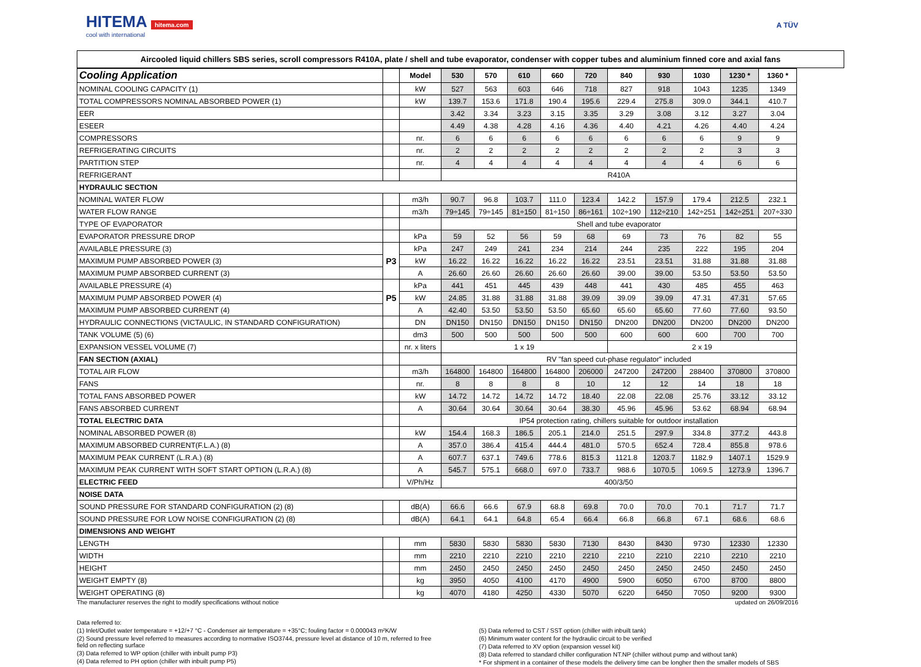HITEMA hitema.com
cool with international
A TÜV
Aircooled liquid chillers SBS series, scroll compressors R410A, plate / shell and tube evaporator, condenser with copper tubes and aluminium finned core and axial fans
| Cooling Application | | Model | 530 | 570 | 610 | 660 | 720 | 840 | 930 | 1030 | 1230 * | 1360 * |
| --- | --- | --- | --- | --- | --- | --- | --- | --- | --- | --- | --- | --- |
| NOMINAL COOLING CAPACITY (1) | | kW | 527 | 563 | 603 | 646 | 718 | 827 | 918 | 1043 | 1235 | 1349 |
| TOTAL COMPRESSORS NOMINAL ABSORBED POWER (1) | | kW | 139.7 | 153.6 | 171.8 | 190.4 | 195.6 | 229.4 | 275.8 | 309.0 | 344.1 | 410.7 |
| EER | | | 3.42 | 3.34 | 3.23 | 3.15 | 3.35 | 3.29 | 3.08 | 3.12 | 3.27 | 3.04 |
| ESEER | | | 4.49 | 4.38 | 4.28 | 4.16 | 4.36 | 4.40 | 4.21 | 4.26 | 4.40 | 4.24 |
| COMPRESSORS | | nr. | 6 | 6 | 6 | 6 | 6 | 6 | 6 | 6 | 9 | 9 |
| REFRIGERATING CIRCUITS | | nr. | 2 | 2 | 2 | 2 | 2 | 2 | 2 | 2 | 3 | 3 |
| PARTITION STEP | | nr. | 4 | 4 | 4 | 4 | 4 | 4 | 4 | 4 | 6 | 6 |
| REFRIGERANT | | | R410A | | | | | | | | | |
| HYDRAULIC SECTION | | | | | | | | | | | | |
| NOMINAL WATER FLOW | | m3/h | 90.7 | 96.8 | 103.7 | 111.0 | 123.4 | 142.2 | 157.9 | 179.4 | 212.5 | 232.1 |
| WATER FLOW RANGE | | m3/h | 79÷145 | 79÷145 | 81÷150 | 81÷150 | 86÷161 | 102÷190 | 112÷210 | 142÷251 | 142÷251 | 207÷330 |
| TYPE OF EVAPORATOR | | | Shell and tube evaporator | | | | | | | | | |
| EVAPORATOR PRESSURE DROP | | kPa | 59 | 52 | 56 | 59 | 68 | 69 | 73 | 76 | 82 | 55 |
| AVAILABLE PRESSURE (3) | P3 | kPa | 247 | 249 | 241 | 234 | 214 | 244 | 235 | 222 | 195 | 204 |
| MAXIMUM PUMP ABSORBED POWER (3) | | kW | 16.22 | 16.22 | 16.22 | 16.22 | 16.22 | 23.51 | 23.51 | 31.88 | 31.88 | 31.88 |
| MAXIMUM PUMP ABSORBED CURRENT (3) | | A | 26.60 | 26.60 | 26.60 | 26.60 | 26.60 | 39.00 | 39.00 | 53.50 | 53.50 | 53.50 |
| AVAILABLE PRESSURE (4) | P5 | kPa | 441 | 451 | 445 | 439 | 448 | 441 | 430 | 485 | 455 | 463 |
| MAXIMUM PUMP ABSORBED POWER (4) | | kW | 24.85 | 31.88 | 31.88 | 31.88 | 39.09 | 39.09 | 39.09 | 47.31 | 47.31 | 57.65 |
| MAXIMUM PUMP ABSORBED CURRENT (4) | | A | 42.40 | 53.50 | 53.50 | 53.50 | 65.60 | 65.60 | 65.60 | 77.60 | 77.60 | 93.50 |
| HYDRAULIC CONNECTIONS (VICTAULIC, IN STANDARD CONFIGURATION) | | DN | DN150 | DN150 | DN150 | DN150 | DN150 | DN200 | DN200 | DN200 | DN200 | DN200 |
| TANK VOLUME (5) (6) | | dm3 | 500 | 500 | 500 | 500 | 500 | 600 | 600 | 600 | 700 | 700 |
| EXPANSION VESSEL VOLUME (7) | | nr. x liters | 1 x 19 | | | | | 2 x 19 | | | | |
| FAN SECTION (AXIAL) | | | RV "fan speed cut-phase regulator" included | | | | | | | | | |
| TOTAL AIR FLOW | | m3/h | 164800 | 164800 | 164800 | 164800 | 206000 | 247200 | 247200 | 288400 | 370800 | 370800 |
| FANS | | nr. | 8 | 8 | 8 | 8 | 10 | 12 | 12 | 14 | 18 | 18 |
| TOTAL FANS ABSORBED POWER | | kW | 14.72 | 14.72 | 14.72 | 14.72 | 18.40 | 22.08 | 22.08 | 25.76 | 33.12 | 33.12 |
| FANS ABSORBED CURRENT | | A | 30.64 | 30.64 | 30.64 | 30.64 | 38.30 | 45.96 | 45.96 | 53.62 | 68.94 | 68.94 |
| TOTAL ELECTRIC DATA | | | IP54 protection rating, chillers suitable for outdoor installation | | | | | | | | | |
| NOMINAL ABSORBED POWER (8) | | kW | 154.4 | 168.3 | 186.5 | 205.1 | 214.0 | 251.5 | 297.9 | 334.8 | 377.2 | 443.8 |
| MAXIMUM ABSORBED CURRENT(F.L.A.) (8) | | A | 357.0 | 386.4 | 415.4 | 444.4 | 481.0 | 570.5 | 652.4 | 728.4 | 855.8 | 978.6 |
| MAXIMUM PEAK CURRENT (L.R.A.) (8) | | A | 607.7 | 637.1 | 749.6 | 778.6 | 815.3 | 1121.8 | 1203.7 | 1182.9 | 1407.1 | 1529.9 |
| MAXIMUM PEAK CURRENT WITH SOFT START OPTION (L.R.A.) (8) | | A | 545.7 | 575.1 | 668.0 | 697.0 | 733.7 | 988.6 | 1070.5 | 1069.5 | 1273.9 | 1396.7 |
| ELECTRIC FEED | | V/Ph/Hz | 400/3/50 | | | | | | | | | |
| NOISE DATA | | | | | | | | | | | | |
| SOUND PRESSURE FOR STANDARD CONFIGURATION (2) (8) | | dB(A) | 66.6 | 66.6 | 67.9 | 68.8 | 69.8 | 70.0 | 70.0 | 70.1 | 71.7 | 71.7 |
| SOUND PRESSURE FOR LOW NOISE CONFIGURATION (2) (8) | | dB(A) | 64.1 | 64.1 | 64.8 | 65.4 | 66.4 | 66.8 | 66.8 | 67.1 | 68.6 | 68.6 |
| DIMENSIONS AND WEIGHT | | | | | | | | | | | | |
| LENGTH | | mm | 5830 | 5830 | 5830 | 5830 | 7130 | 8430 | 8430 | 9730 | 12330 | 12330 |
| WIDTH | | mm | 2210 | 2210 | 2210 | 2210 | 2210 | 2210 | 2210 | 2210 | 2210 | 2210 |
| HEIGHT | | mm | 2450 | 2450 | 2450 | 2450 | 2450 | 2450 | 2450 | 2450 | 2450 | 2450 |
| WEIGHT EMPTY (8) | | kg | 3950 | 4050 | 4100 | 4170 | 4900 | 5900 | 6050 | 6700 | 8700 | 8800 |
| WEIGHT OPERATING (8) | | kg | 4070 | 4180 | 4250 | 4330 | 5070 | 6220 | 6450 | 7050 | 9200 | 9300 |
The manufacturer reserves the right to modify specifications without notice updated on 26/09/2016
Data referred to:
(1) Inlet/Outlet water temperature = +12/+7 °C - Condenser air temperature = +35°C; fouling factor = 0.000043 m²K/W
(2) Sound pressure level referred to measures according to normative ISO3744, pressure level at distance of 10 m, referred to free field on reflecting surface
(3) Data referred to WP option (chiller with inbuilt pump P3)
(4) Data referred to PH option (chiller with inbuilt pump P5)
(5) Data referred to CST / SST option (chiller with inbuilt tank)
(6) Minimum water content for the hydraulic circuit to be verified
(7) Data referred to XV option (expansion vessel kit)
(8) Data referred to standard chiller configuration NT.NP (chiller without pump and without tank)
* For shipment in a container of these models the delivery time can be longher then the smaller models of SBS